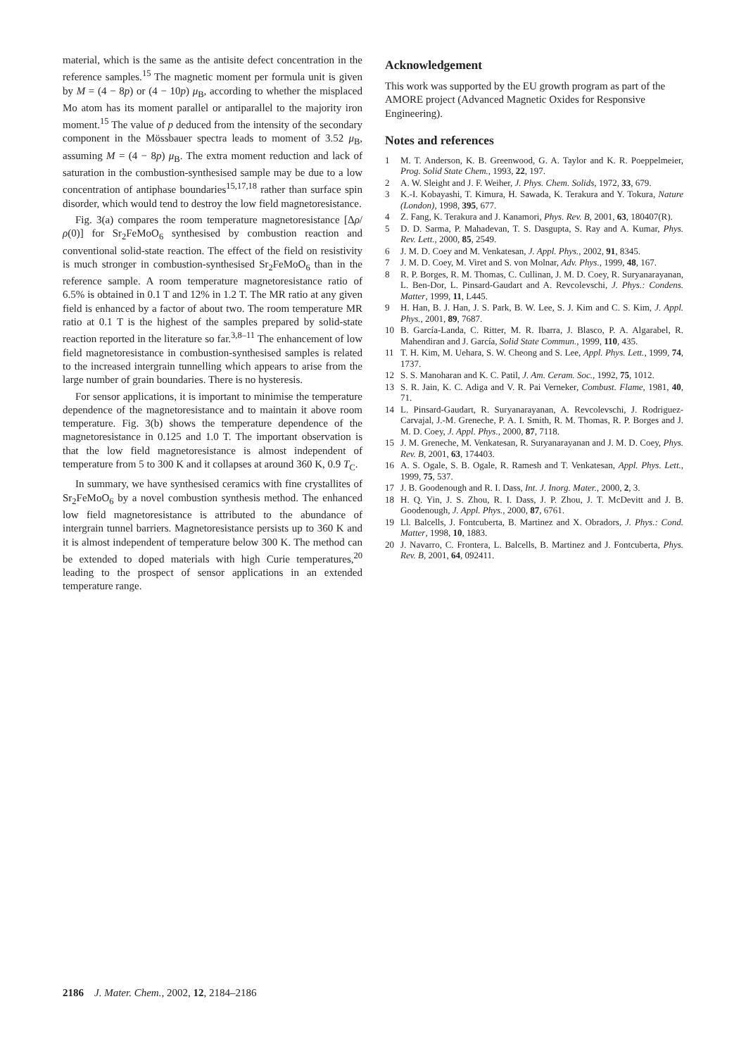material, which is the same as the antisite defect concentration in the reference samples.<sup>15</sup> The magnetic moment per formula unit is given by M = (4 − 8p) or (4 − 10p) μ<sub>B</sub>, according to whether the misplaced Mo atom has its moment parallel or antiparallel to the majority iron moment.<sup>15</sup> The value of p deduced from the intensity of the secondary component in the Mössbauer spectra leads to moment of 3.52 μ<sub>B</sub>, assuming M = (4 − 8p) μ<sub>B</sub>. The extra moment reduction and lack of saturation in the combustion-synthesised sample may be due to a low concentration of antiphase boundaries<sup>15,17,18</sup> rather than surface spin disorder, which would tend to destroy the low field magnetoresistance.
Fig. 3(a) compares the room temperature magnetoresistance [Δρ/ρ(0)] for Sr<sub>2</sub>FeMoO<sub>6</sub> synthesised by combustion reaction and conventional solid-state reaction. The effect of the field on resistivity is much stronger in combustion-synthesised Sr<sub>2</sub>FeMoO<sub>6</sub> than in the reference sample. A room temperature magnetoresistance ratio of 6.5% is obtained in 0.1 T and 12% in 1.2 T. The MR ratio at any given field is enhanced by a factor of about two. The room temperature MR ratio at 0.1 T is the highest of the samples prepared by solid-state reaction reported in the literature so far.<sup>3,8–11</sup> The enhancement of low field magnetoresistance in combustion-synthesised samples is related to the increased intergrain tunnelling which appears to arise from the large number of grain boundaries. There is no hysteresis.
For sensor applications, it is important to minimise the temperature dependence of the magnetoresistance and to maintain it above room temperature. Fig. 3(b) shows the temperature dependence of the magnetoresistance in 0.125 and 1.0 T. The important observation is that the low field magnetoresistance is almost independent of temperature from 5 to 300 K and it collapses at around 360 K, 0.9 T<sub>C</sub>.
In summary, we have synthesised ceramics with fine crystallites of Sr<sub>2</sub>FeMoO<sub>6</sub> by a novel combustion synthesis method. The enhanced low field magnetoresistance is attributed to the abundance of intergrain tunnel barriers. Magnetoresistance persists up to 360 K and it is almost independent of temperature below 300 K. The method can be extended to doped materials with high Curie temperatures,<sup>20</sup> leading to the prospect of sensor applications in an extended temperature range.
Acknowledgement
This work was supported by the EU growth program as part of the AMORE project (Advanced Magnetic Oxides for Responsive Engineering).
Notes and references
1 M. T. Anderson, K. B. Greenwood, G. A. Taylor and K. R. Poeppelmeier, Prog. Solid State Chem., 1993, 22, 197.
2 A. W. Sleight and J. F. Weiher, J. Phys. Chem. Solids, 1972, 33, 679.
3 K.-I. Kobayashi, T. Kimura, H. Sawada, K. Terakura and Y. Tokura, Nature (London), 1998, 395, 677.
4 Z. Fang, K. Terakura and J. Kanamori, Phys. Rev. B, 2001, 63, 180407(R).
5 D. D. Sarma, P. Mahadevan, T. S. Dasgupta, S. Ray and A. Kumar, Phys. Rev. Lett., 2000, 85, 2549.
6 J. M. D. Coey and M. Venkatesan, J. Appl. Phys., 2002, 91, 8345.
7 J. M. D. Coey, M. Viret and S. von Molnar, Adv. Phys., 1999, 48, 167.
8 R. P. Borges, R. M. Thomas, C. Cullinan, J. M. D. Coey, R. Suryanarayanan, L. Ben-Dor, L. Pinsard-Gaudart and A. Revcolevschi, J. Phys.: Condens. Matter, 1999, 11, L445.
9 H. Han, B. J. Han, J. S. Park, B. W. Lee, S. J. Kim and C. S. Kim, J. Appl. Phys., 2001, 89, 7687.
10 B. García-Landa, C. Ritter, M. R. Ibarra, J. Blasco, P. A. Algarabel, R. Mahendiran and J. García, Solid State Commun., 1999, 110, 435.
11 T. H. Kim, M. Uehara, S. W. Cheong and S. Lee, Appl. Phys. Lett., 1999, 74, 1737.
12 S. S. Manoharan and K. C. Patil, J. Am. Ceram. Soc., 1992, 75, 1012.
13 S. R. Jain, K. C. Adiga and V. R. Pai Verneker, Combust. Flame, 1981, 40, 71.
14 L. Pinsard-Gaudart, R. Suryanarayanan, A. Revcolevschi, J. Rodriguez-Carvajal, J.-M. Greneche, P. A. I. Smith, R. M. Thomas, R. P. Borges and J. M. D. Coey, J. Appl. Phys., 2000, 87, 7118.
15 J. M. Greneche, M. Venkatesan, R. Suryanarayanan and J. M. D. Coey, Phys. Rev. B, 2001, 63, 174403.
16 A. S. Ogale, S. B. Ogale, R. Ramesh and T. Venkatesan, Appl. Phys. Lett., 1999, 75, 537.
17 J. B. Goodenough and R. I. Dass, Int. J. Inorg. Mater., 2000, 2, 3.
18 H. Q. Yin, J. S. Zhou, R. I. Dass, J. P. Zhou, J. T. McDevitt and J. B. Goodenough, J. Appl. Phys., 2000, 87, 6761.
19 Ll. Balcells, J. Fontcuberta, B. Martinez and X. Obradors, J. Phys.: Cond. Matter, 1998, 10, 1883.
20 J. Navarro, C. Frontera, L. Balcells, B. Martinez and J. Fontcuberta, Phys. Rev. B, 2001, 64, 092411.
2186 J. Mater. Chem., 2002, 12, 2184–2186